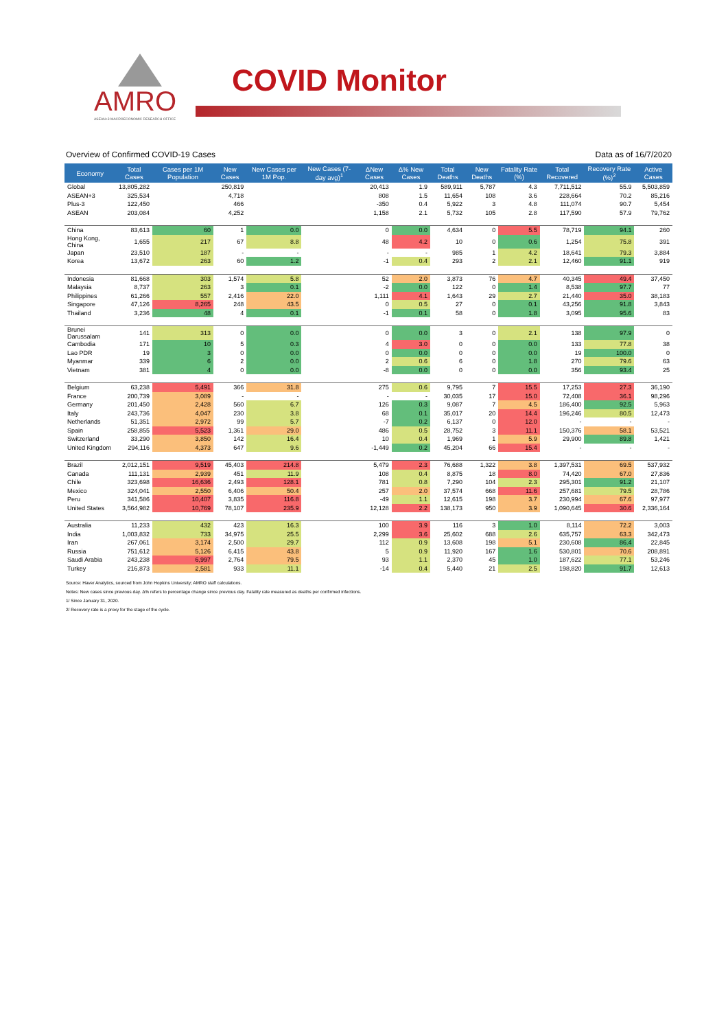AMRO
ASEAN+3 MACROECONOMIC RESEARCH OFFICE
COVID Monitor
Overview of Confirmed COVID-19 Cases Data as of 16/7/2020
| Economy | Total Cases | Cases per 1M Population | New Cases | New Cases per 1M Pop. | New Cases (7-day avg)<sup>1</sup> | ΔNew Cases | Δ% New Cases | Total Deaths | New Deaths | Fatality Rate (%) | Total Recovered | Recovery Rate (%)<sup>2</sup> | Active Cases |
| --- | --- | --- | --- | --- | --- | --- | --- | --- | --- | --- | --- | --- | --- |
| Global | 13,805,282 | | 250,819 | | | 20,413 | 1.9 | 589,911 | 5,787 | 4.3 | 7,711,512 | 55.9 | 5,503,859 |
| ASEAN+3 | 325,534 | | 4,718 | | | 808 | 1.5 | 11,654 | 108 | 3.6 | 228,664 | 70.2 | 85,216 |
| Plus-3 | 122,450 | | 466 | | | -350 | 0.4 | 5,922 | 3 | 4.8 | 111,074 | 90.7 | 5,454 |
| ASEAN | 203,084 | | 4,252 | | | 1,158 | 2.1 | 5,732 | 105 | 2.8 | 117,590 | 57.9 | 79,762 |
| China | 83,613 | 60 | 1 | 0.0 | | 0 | 0.0 | 4,634 | 0 | 5.5 | 78,719 | 94.1 | 260 |
| Hong Kong, China | 1,655 | 217 | 67 | 8.8 | | 48 | 4.2 | 10 | 0 | 0.6 | 1,254 | 75.8 | 391 |
| Japan | 23,510 | 187 | - | - | | - | - | 985 | 1 | 4.2 | 18,641 | 79.3 | 3,884 |
| Korea | 13,672 | 263 | 60 | 1.2 | | -1 | 0.4 | 293 | 2 | 2.1 | 12,460 | 91.1 | 919 |
| Indonesia | 81,668 | 303 | 1,574 | 5.8 | | 52 | 2.0 | 3,873 | 76 | 4.7 | 40,345 | 49.4 | 37,450 |
| Malaysia | 8,737 | 263 | 3 | 0.1 | | -2 | 0.0 | 122 | 0 | 1.4 | 8,538 | 97.7 | 77 |
| Philippines | 61,266 | 557 | 2,416 | 22.0 | | 1,111 | 4.1 | 1,643 | 29 | 2.7 | 21,440 | 35.0 | 38,183 |
| Singapore | 47,126 | 8,265 | 248 | 43.5 | | 0 | 0.5 | 27 | 0 | 0.1 | 43,256 | 91.8 | 3,843 |
| Thailand | 3,236 | 48 | 4 | 0.1 | | -1 | 0.1 | 58 | 0 | 1.8 | 3,095 | 95.6 | 83 |
| Brunei Darussalam | 141 | 313 | 0 | 0.0 | | 0 | 0.0 | 3 | 0 | 2.1 | 138 | 97.9 | 0 |
| Cambodia | 171 | 10 | 5 | 0.3 | | 4 | 3.0 | 0 | 0 | 0.0 | 133 | 77.8 | 38 |
| Lao PDR | 19 | 3 | 0 | 0.0 | | 0 | 0.0 | 0 | 0 | 0.0 | 19 | 100.0 | 0 |
| Myanmar | 339 | 6 | 2 | 0.0 | | 2 | 0.6 | 6 | 0 | 1.8 | 270 | 79.6 | 63 |
| Vietnam | 381 | 4 | 0 | 0.0 | | -8 | 0.0 | 0 | 0 | 0.0 | 356 | 93.4 | 25 |
| Belgium | 63,238 | 5,491 | 366 | 31.8 | | 275 | 0.6 | 9,795 | 7 | 15.5 | 17,253 | 27.3 | 36,190 |
| France | 200,739 | 3,089 | - | - | | - | - | 30,035 | 17 | 15.0 | 72,408 | 36.1 | 98,296 |
| Germany | 201,450 | 2,428 | 560 | 6.7 | | 126 | 0.3 | 9,087 | 7 | 4.5 | 186,400 | 92.5 | 5,963 |
| Italy | 243,736 | 4,047 | 230 | 3.8 | | 68 | 0.1 | 35,017 | 20 | 14.4 | 196,246 | 80.5 | 12,473 |
| Netherlands | 51,351 | 2,972 | 99 | 5.7 | | -7 | 0.2 | 6,137 | 0 | 12.0 | - | - | - |
| Spain | 258,855 | 5,523 | 1,361 | 29.0 | | 486 | 0.5 | 28,752 | 3 | 11.1 | 150,376 | 58.1 | 53,521 |
| Switzerland | 33,290 | 3,850 | 142 | 16.4 | | 10 | 0.4 | 1,969 | 1 | 5.9 | 29,900 | 89.8 | 1,421 |
| United Kingdom | 294,116 | 4,373 | 647 | 9.6 | | -1,449 | 0.2 | 45,204 | 66 | 15.4 | - | - | - |
| Brazil | 2,012,151 | 9,519 | 45,403 | 214.8 | | 5,479 | 2.3 | 76,688 | 1,322 | 3.8 | 1,397,531 | 69.5 | 537,932 |
| Canada | 111,131 | 2,939 | 451 | 11.9 | | 108 | 0.4 | 8,875 | 18 | 8.0 | 74,420 | 67.0 | 27,836 |
| Chile | 323,698 | 16,636 | 2,493 | 128.1 | | 781 | 0.8 | 7,290 | 104 | 2.3 | 295,301 | 91.2 | 21,107 |
| Mexico | 324,041 | 2,550 | 6,406 | 50.4 | | 257 | 2.0 | 37,574 | 668 | 11.6 | 257,681 | 79.5 | 28,786 |
| Peru | 341,586 | 10,407 | 3,835 | 116.8 | | -49 | 1.1 | 12,615 | 198 | 3.7 | 230,994 | 67.6 | 97,977 |
| United States | 3,564,982 | 10,769 | 78,107 | 235.9 | | 12,128 | 2.2 | 138,173 | 950 | 3.9 | 1,090,645 | 30.6 | 2,336,164 |
| Australia | 11,233 | 432 | 423 | 16.3 | | 100 | 3.9 | 116 | 3 | 1.0 | 8,114 | 72.2 | 3,003 |
| India | 1,003,832 | 733 | 34,975 | 25.5 | | 2,299 | 3.6 | 25,602 | 688 | 2.6 | 635,757 | 63.3 | 342,473 |
| Iran | 267,061 | 3,174 | 2,500 | 29.7 | | 112 | 0.9 | 13,608 | 198 | 5.1 | 230,608 | 86.4 | 22,845 |
| Russia | 751,612 | 5,126 | 6,415 | 43.8 | | 5 | 0.9 | 11,920 | 167 | 1.6 | 530,801 | 70.6 | 208,891 |
| Saudi Arabia | 243,238 | 6,997 | 2,764 | 79.5 | | 93 | 1.1 | 2,370 | 45 | 1.0 | 187,622 | 77.1 | 53,246 |
| Turkey | 216,873 | 2,581 | 933 | 11.1 | | -14 | 0.4 | 5,440 | 21 | 2.5 | 198,820 | 91.7 | 12,613 |
Source: Haver Analytics, sourced from John Hopkins University; AMRO staff calculations.
Notes: New cases since previous day. Δ% refers to percentage change since previous day. Fatality rate measured as deaths per confirmed infections.
1/ Since January 31, 2020.
2/ Recovery rate is a proxy for the stage of the cycle.